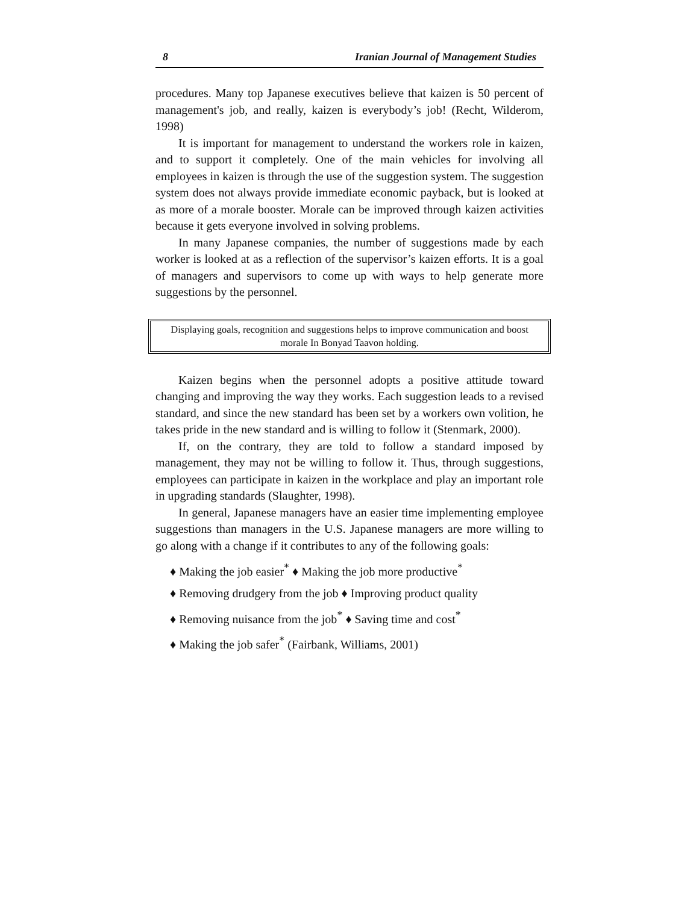8 Iranian Journal of Management Studies
procedures. Many top Japanese executives believe that kaizen is 50 percent of management's job, and really, kaizen is everybody’s job! (Recht, Wilderom, 1998)
It is important for management to understand the workers role in kaizen, and to support it completely. One of the main vehicles for involving all employees in kaizen is through the use of the suggestion system. The suggestion system does not always provide immediate economic payback, but is looked at as more of a morale booster. Morale can be improved through kaizen activities because it gets everyone involved in solving problems.
In many Japanese companies, the number of suggestions made by each worker is looked at as a reflection of the supervisor’s kaizen efforts. It is a goal of managers and supervisors to come up with ways to help generate more suggestions by the personnel.
Displaying goals, recognition and suggestions helps to improve communication and boost morale In Bonyad Taavon holding.
Kaizen begins when the personnel adopts a positive attitude toward changing and improving the way they works. Each suggestion leads to a revised standard, and since the new standard has been set by a workers own volition, he takes pride in the new standard and is willing to follow it (Stenmark, 2000).
If, on the contrary, they are told to follow a standard imposed by management, they may not be willing to follow it. Thus, through suggestions, employees can participate in kaizen in the workplace and play an important role in upgrading standards (Slaughter, 1998).
In general, Japanese managers have an easier time implementing employee suggestions than managers in the U.S. Japanese managers are more willing to go along with a change if it contributes to any of the following goals:
♦ Making the job easier<sup>*</sup> ♦ Making the job more productive<sup>*</sup>
♦ Removing drudgery from the job ♦ Improving product quality
♦ Removing nuisance from the job<sup>*</sup> ♦ Saving time and cost<sup>*</sup>
♦ Making the job safer<sup>*</sup> (Fairbank, Williams, 2001)